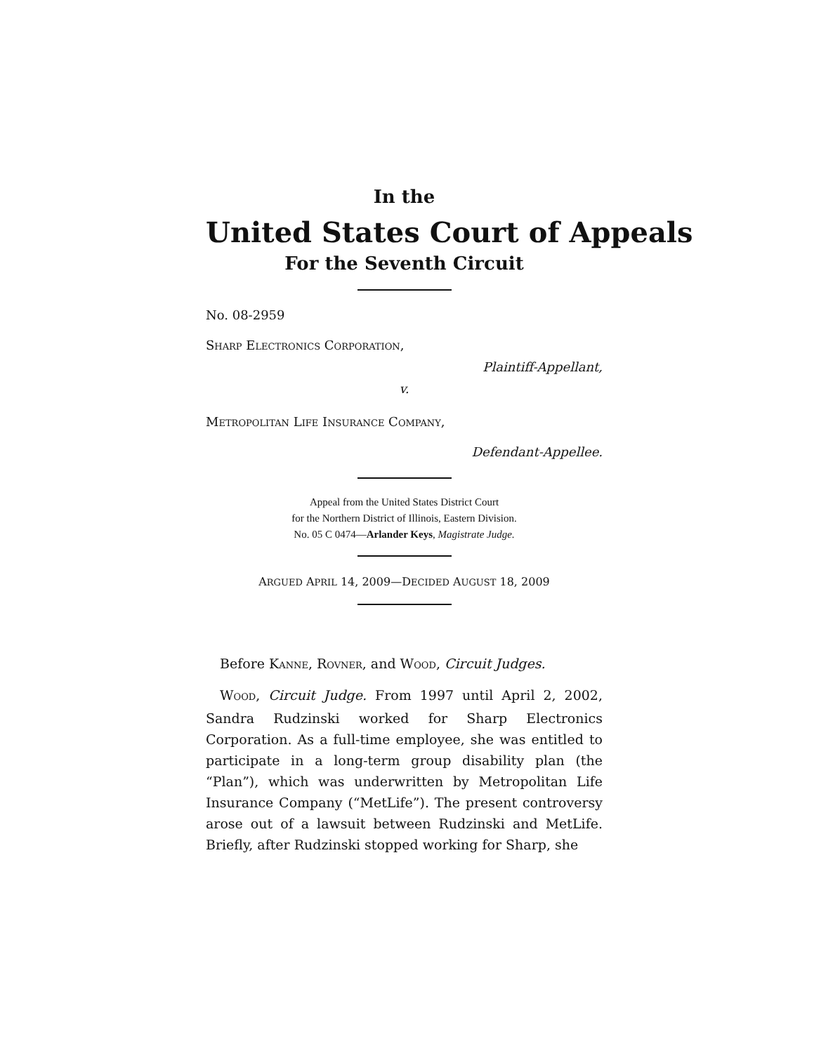In the
United States Court of Appeals
For the Seventh Circuit
No. 08-2959
SHARP ELECTRONICS CORPORATION,
Plaintiff-Appellant,
v.
METROPOLITAN LIFE INSURANCE COMPANY,
Defendant-Appellee.
Appeal from the United States District Court
for the Northern District of Illinois, Eastern Division.
No. 05 C 0474—Arlander Keys, Magistrate Judge.
ARGUED APRIL 14, 2009—DECIDED AUGUST 18, 2009
Before KANNE, ROVNER, and WOOD, Circuit Judges.
WOOD, Circuit Judge. From 1997 until April 2, 2002, Sandra Rudzinski worked for Sharp Electronics Corporation. As a full-time employee, she was entitled to participate in a long-term group disability plan (the “Plan”), which was underwritten by Metropolitan Life Insurance Company (“MetLife”). The present controversy arose out of a lawsuit between Rudzinski and MetLife. Briefly, after Rudzinski stopped working for Sharp, she